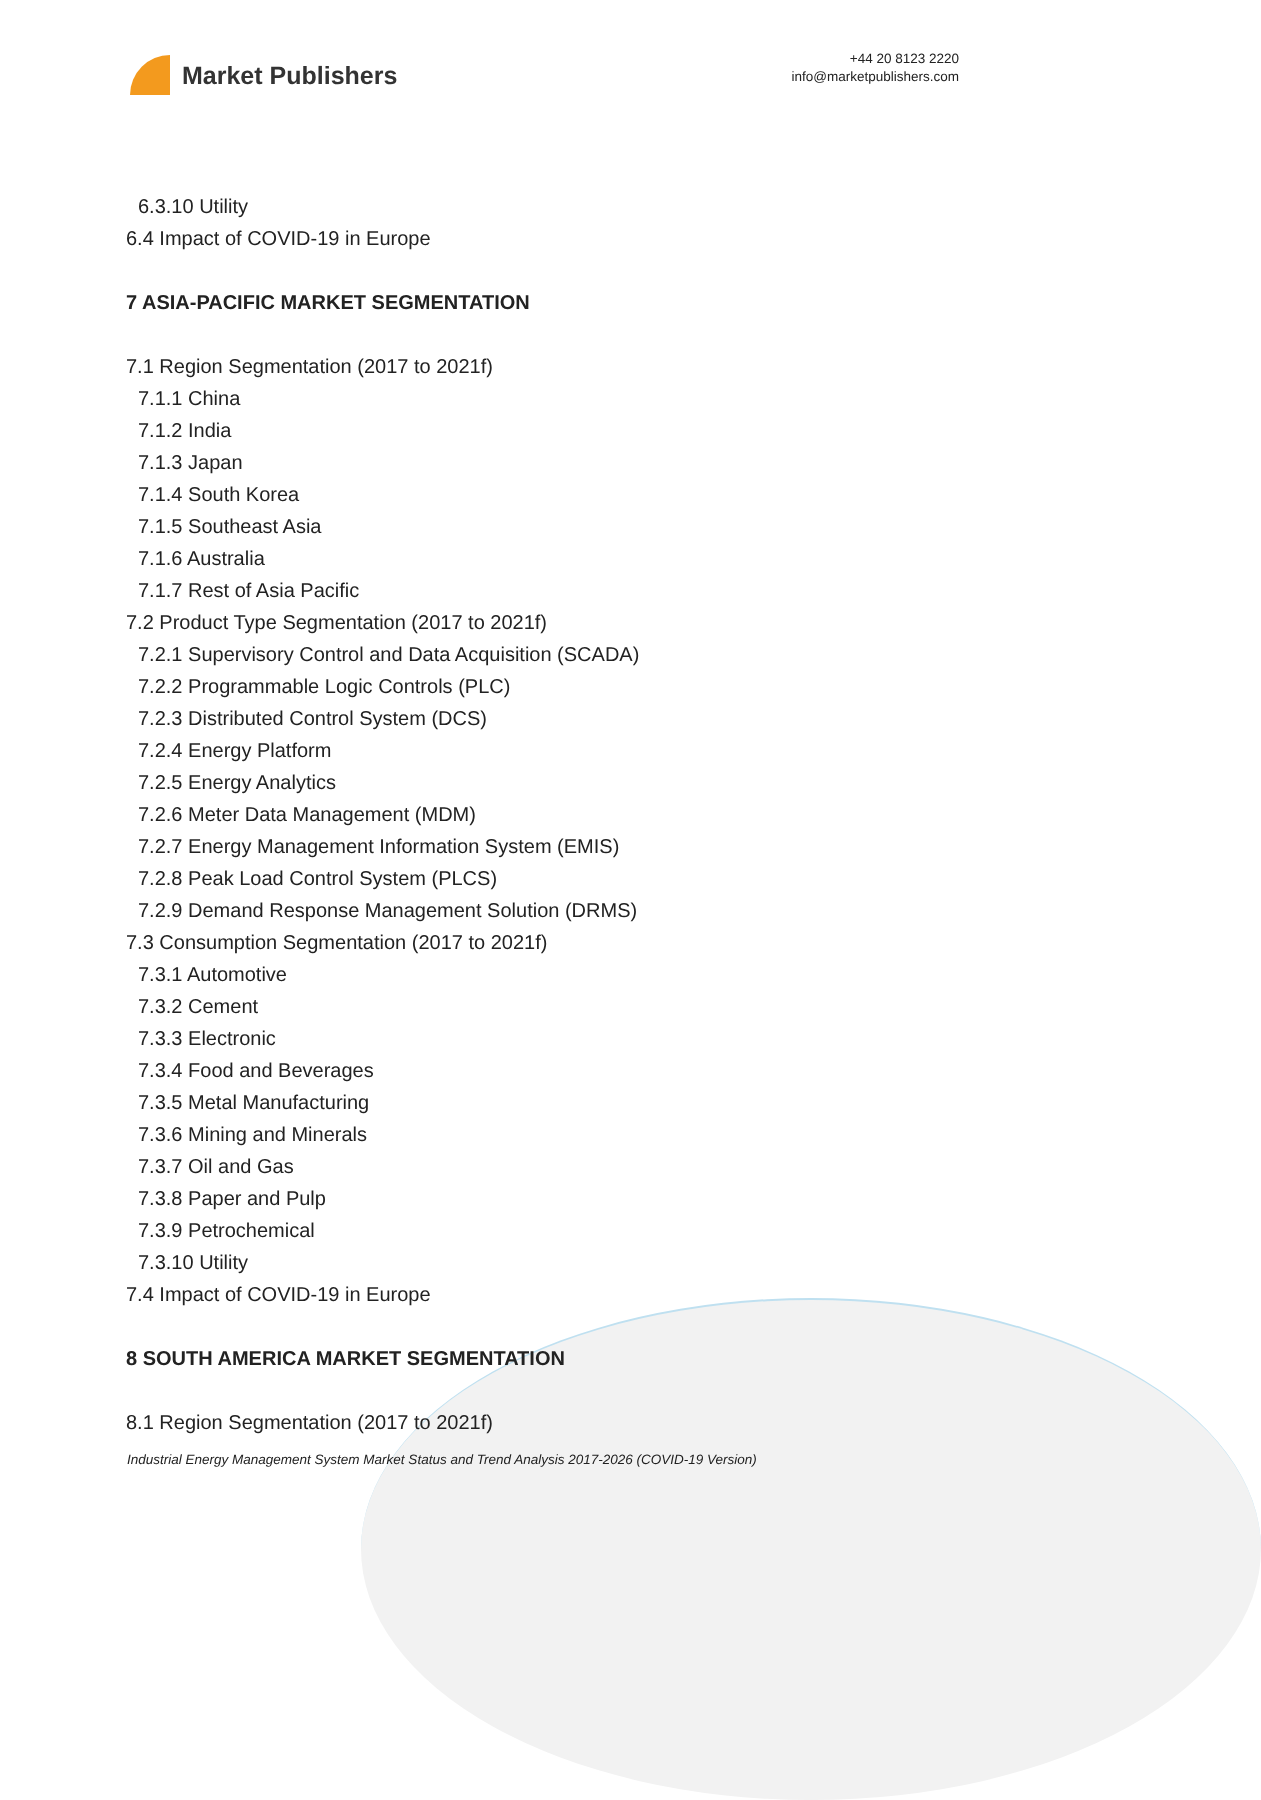Market Publishers
+44 20 8123 2220
info@marketpublishers.com
6.3.10 Utility
6.4 Impact of COVID-19 in Europe
7 ASIA-PACIFIC MARKET SEGMENTATION
7.1 Region Segmentation (2017 to 2021f)
7.1.1 China
7.1.2 India
7.1.3 Japan
7.1.4 South Korea
7.1.5 Southeast Asia
7.1.6 Australia
7.1.7 Rest of Asia Pacific
7.2 Product Type Segmentation (2017 to 2021f)
7.2.1 Supervisory Control and Data Acquisition (SCADA)
7.2.2 Programmable Logic Controls (PLC)
7.2.3 Distributed Control System (DCS)
7.2.4 Energy Platform
7.2.5 Energy Analytics
7.2.6 Meter Data Management (MDM)
7.2.7 Energy Management Information System (EMIS)
7.2.8 Peak Load Control System (PLCS)
7.2.9 Demand Response Management Solution (DRMS)
7.3 Consumption Segmentation (2017 to 2021f)
7.3.1 Automotive
7.3.2 Cement
7.3.3 Electronic
7.3.4 Food and Beverages
7.3.5 Metal Manufacturing
7.3.6 Mining and Minerals
7.3.7 Oil and Gas
7.3.8 Paper and Pulp
7.3.9 Petrochemical
7.3.10 Utility
7.4 Impact of COVID-19 in Europe
8 SOUTH AMERICA MARKET SEGMENTATION
8.1 Region Segmentation (2017 to 2021f)
Industrial Energy Management System Market Status and Trend Analysis 2017-2026 (COVID-19 Version)